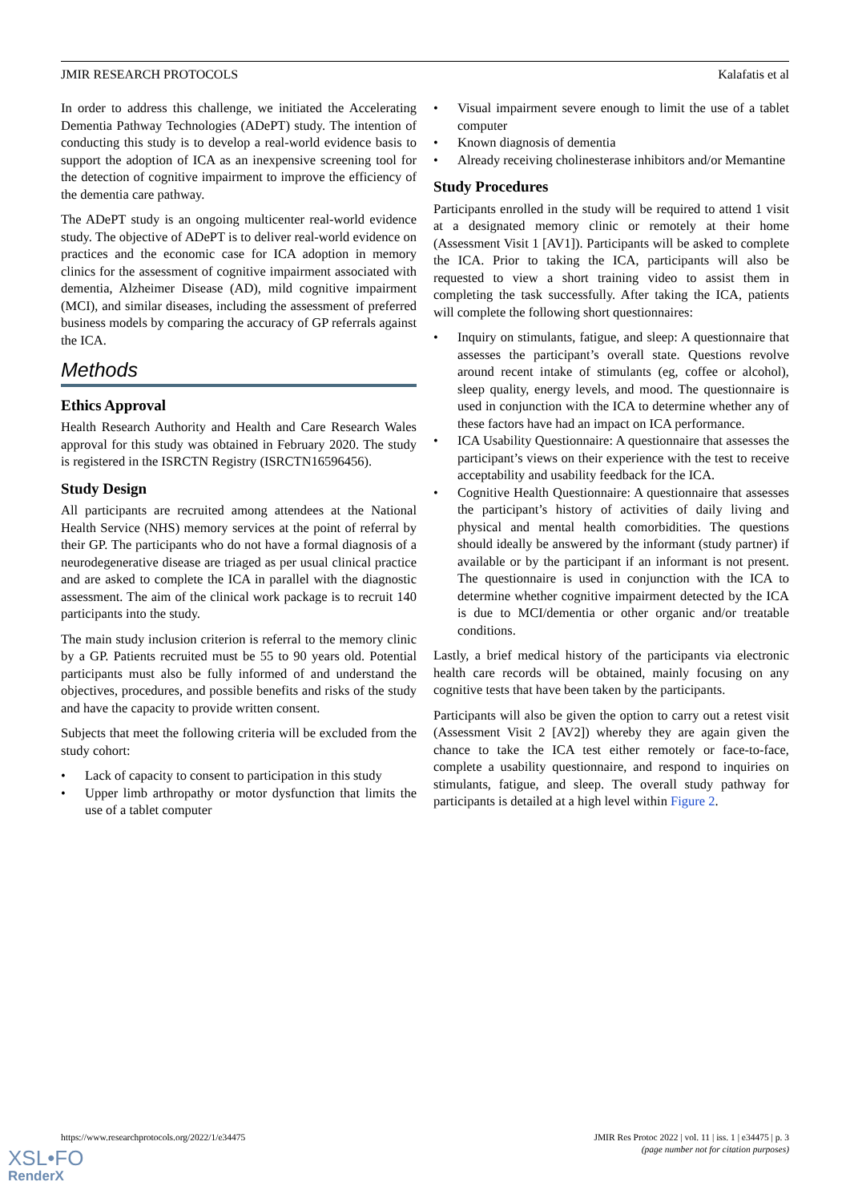JMIR RESEARCH PROTOCOLS Kalafatis et al
In order to address this challenge, we initiated the Accelerating Dementia Pathway Technologies (ADePT) study. The intention of conducting this study is to develop a real-world evidence basis to support the adoption of ICA as an inexpensive screening tool for the detection of cognitive impairment to improve the efficiency of the dementia care pathway.
The ADePT study is an ongoing multicenter real-world evidence study. The objective of ADePT is to deliver real-world evidence on practices and the economic case for ICA adoption in memory clinics for the assessment of cognitive impairment associated with dementia, Alzheimer Disease (AD), mild cognitive impairment (MCI), and similar diseases, including the assessment of preferred business models by comparing the accuracy of GP referrals against the ICA.
Methods
Ethics Approval
Health Research Authority and Health and Care Research Wales approval for this study was obtained in February 2020. The study is registered in the ISRCTN Registry (ISRCTN16596456).
Study Design
All participants are recruited among attendees at the National Health Service (NHS) memory services at the point of referral by their GP. The participants who do not have a formal diagnosis of a neurodegenerative disease are triaged as per usual clinical practice and are asked to complete the ICA in parallel with the diagnostic assessment. The aim of the clinical work package is to recruit 140 participants into the study.
The main study inclusion criterion is referral to the memory clinic by a GP. Patients recruited must be 55 to 90 years old. Potential participants must also be fully informed of and understand the objectives, procedures, and possible benefits and risks of the study and have the capacity to provide written consent.
Subjects that meet the following criteria will be excluded from the study cohort:
• Lack of capacity to consent to participation in this study
• Upper limb arthropathy or motor dysfunction that limits the use of a tablet computer
• Visual impairment severe enough to limit the use of a tablet computer
• Known diagnosis of dementia
• Already receiving cholinesterase inhibitors and/or Memantine
Study Procedures
Participants enrolled in the study will be required to attend 1 visit at a designated memory clinic or remotely at their home (Assessment Visit 1 [AV1]). Participants will be asked to complete the ICA. Prior to taking the ICA, participants will also be requested to view a short training video to assist them in completing the task successfully. After taking the ICA, patients will complete the following short questionnaires:
• Inquiry on stimulants, fatigue, and sleep: A questionnaire that assesses the participant’s overall state. Questions revolve around recent intake of stimulants (eg, coffee or alcohol), sleep quality, energy levels, and mood. The questionnaire is used in conjunction with the ICA to determine whether any of these factors have had an impact on ICA performance.
• ICA Usability Questionnaire: A questionnaire that assesses the participant’s views on their experience with the test to receive acceptability and usability feedback for the ICA.
• Cognitive Health Questionnaire: A questionnaire that assesses the participant’s history of activities of daily living and physical and mental health comorbidities. The questions should ideally be answered by the informant (study partner) if available or by the participant if an informant is not present. The questionnaire is used in conjunction with the ICA to determine whether cognitive impairment detected by the ICA is due to MCI/dementia or other organic and/or treatable conditions.
Lastly, a brief medical history of the participants via electronic health care records will be obtained, mainly focusing on any cognitive tests that have been taken by the participants.
Participants will also be given the option to carry out a retest visit (Assessment Visit 2 [AV2]) whereby they are again given the chance to take the ICA test either remotely or face-to-face, complete a usability questionnaire, and respond to inquiries on stimulants, fatigue, and sleep. The overall study pathway for participants is detailed at a high level within Figure 2.
https://www.researchprotocols.org/2022/1/e34475 JMIR Res Protoc 2022 | vol. 11 | iss. 1 | e34475 | p. 3
(page number not for citation purposes)
XSL•FO
RenderX